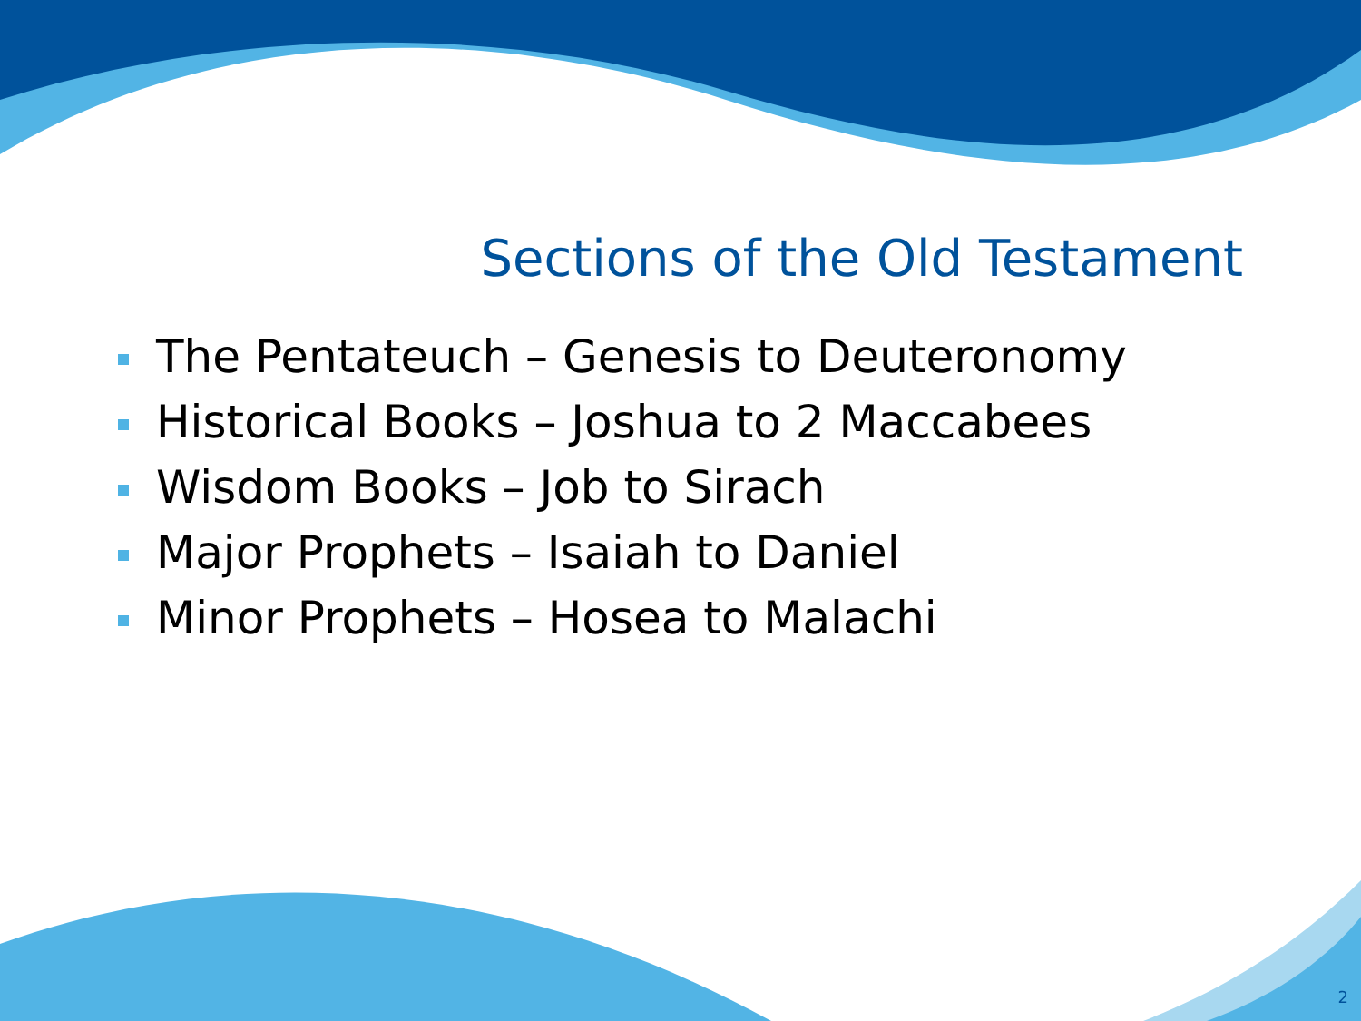Sections of the Old Testament
The Pentateuch – Genesis to Deuteronomy
Historical Books – Joshua to 2 Maccabees
Wisdom Books – Job to Sirach
Major Prophets – Isaiah to Daniel
Minor Prophets – Hosea to Malachi
2